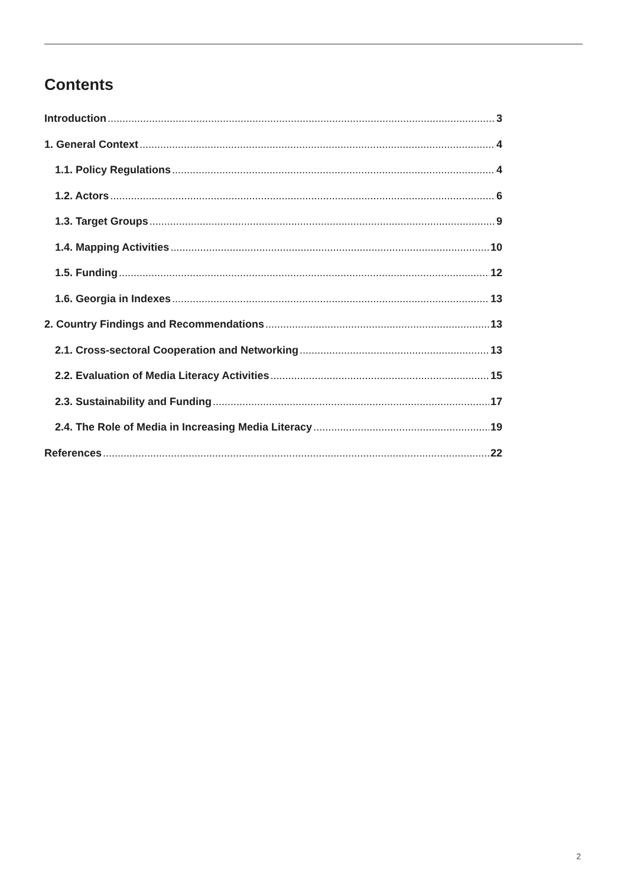Contents
Introduction 3
1. General Context 4
1.1. Policy Regulations 4
1.2. Actors 6
1.3. Target Groups 9
1.4. Mapping Activities 10
1.5. Funding 12
1.6. Georgia in Indexes 13
2. Country Findings and Recommendations 13
2.1. Cross-sectoral Cooperation and Networking 13
2.2. Evaluation of Media Literacy Activities 15
2.3. Sustainability and Funding 17
2.4. The Role of Media in Increasing Media Literacy 19
References 22
2